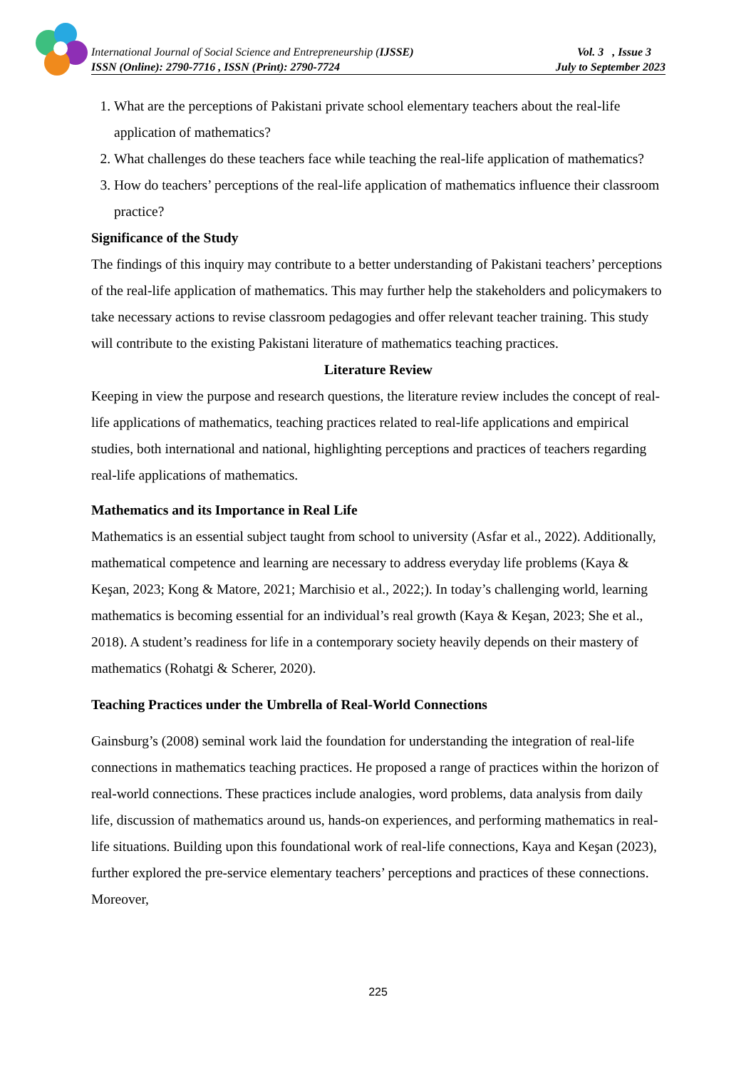International Journal of Social Science and Entrepreneurship (IJSSE) Vol. 3 , Issue 3
ISSN (Online): 2790-7716 , ISSN (Print): 2790-7724 July to September 2023
1. What are the perceptions of Pakistani private school elementary teachers about the real-life application of mathematics?
2. What challenges do these teachers face while teaching the real-life application of mathematics?
3. How do teachers’ perceptions of the real-life application of mathematics influence their classroom practice?
Significance of the Study
The findings of this inquiry may contribute to a better understanding of Pakistani teachers’ perceptions of the real-life application of mathematics. This may further help the stakeholders and policymakers to take necessary actions to revise classroom pedagogies and offer relevant teacher training. This study will contribute to the existing Pakistani literature of mathematics teaching practices.
Literature Review
Keeping in view the purpose and research questions, the literature review includes the concept of real-life applications of mathematics, teaching practices related to real-life applications and empirical studies, both international and national, highlighting perceptions and practices of teachers regarding real-life applications of mathematics.
Mathematics and its Importance in Real Life
Mathematics is an essential subject taught from school to university (Asfar et al., 2022). Additionally, mathematical competence and learning are necessary to address everyday life problems (Kaya & Keşan, 2023; Kong & Matore, 2021; Marchisio et al., 2022;). In today’s challenging world, learning mathematics is becoming essential for an individual’s real growth (Kaya & Keşan, 2023; She et al., 2018). A student’s readiness for life in a contemporary society heavily depends on their mastery of mathematics (Rohatgi & Scherer, 2020).
Teaching Practices under the Umbrella of Real-World Connections
Gainsburg’s (2008) seminal work laid the foundation for understanding the integration of real-life connections in mathematics teaching practices. He proposed a range of practices within the horizon of real-world connections. These practices include analogies, word problems, data analysis from daily life, discussion of mathematics around us, hands-on experiences, and performing mathematics in real-life situations. Building upon this foundational work of real-life connections, Kaya and Keşan (2023), further explored the pre-service elementary teachers’ perceptions and practices of these connections. Moreover,
225